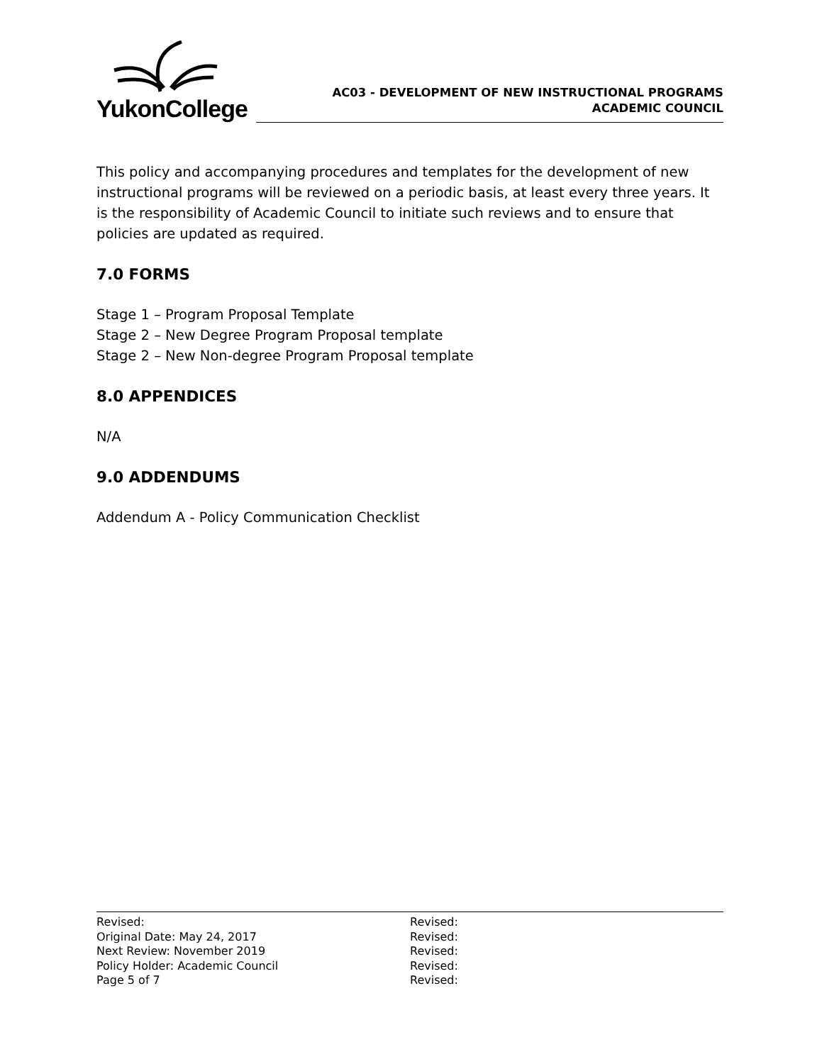YukonCollege
AC03 - DEVELOPMENT OF NEW INSTRUCTIONAL PROGRAMS
ACADEMIC COUNCIL
This policy and accompanying procedures and templates for the development of new instructional programs will be reviewed on a periodic basis, at least every three years. It is the responsibility of Academic Council to initiate such reviews and to ensure that policies are updated as required.
7.0 FORMS
Stage 1 – Program Proposal Template
Stage 2 – New Degree Program Proposal template
Stage 2 – New Non-degree Program Proposal template
8.0 APPENDICES
N/A
9.0 ADDENDUMS
Addendum A - Policy Communication Checklist
Revised:
Original Date: May 24, 2017
Next Review: November 2019
Policy Holder: Academic Council
Page 5 of 7
Revised:
Revised:
Revised:
Revised:
Revised: